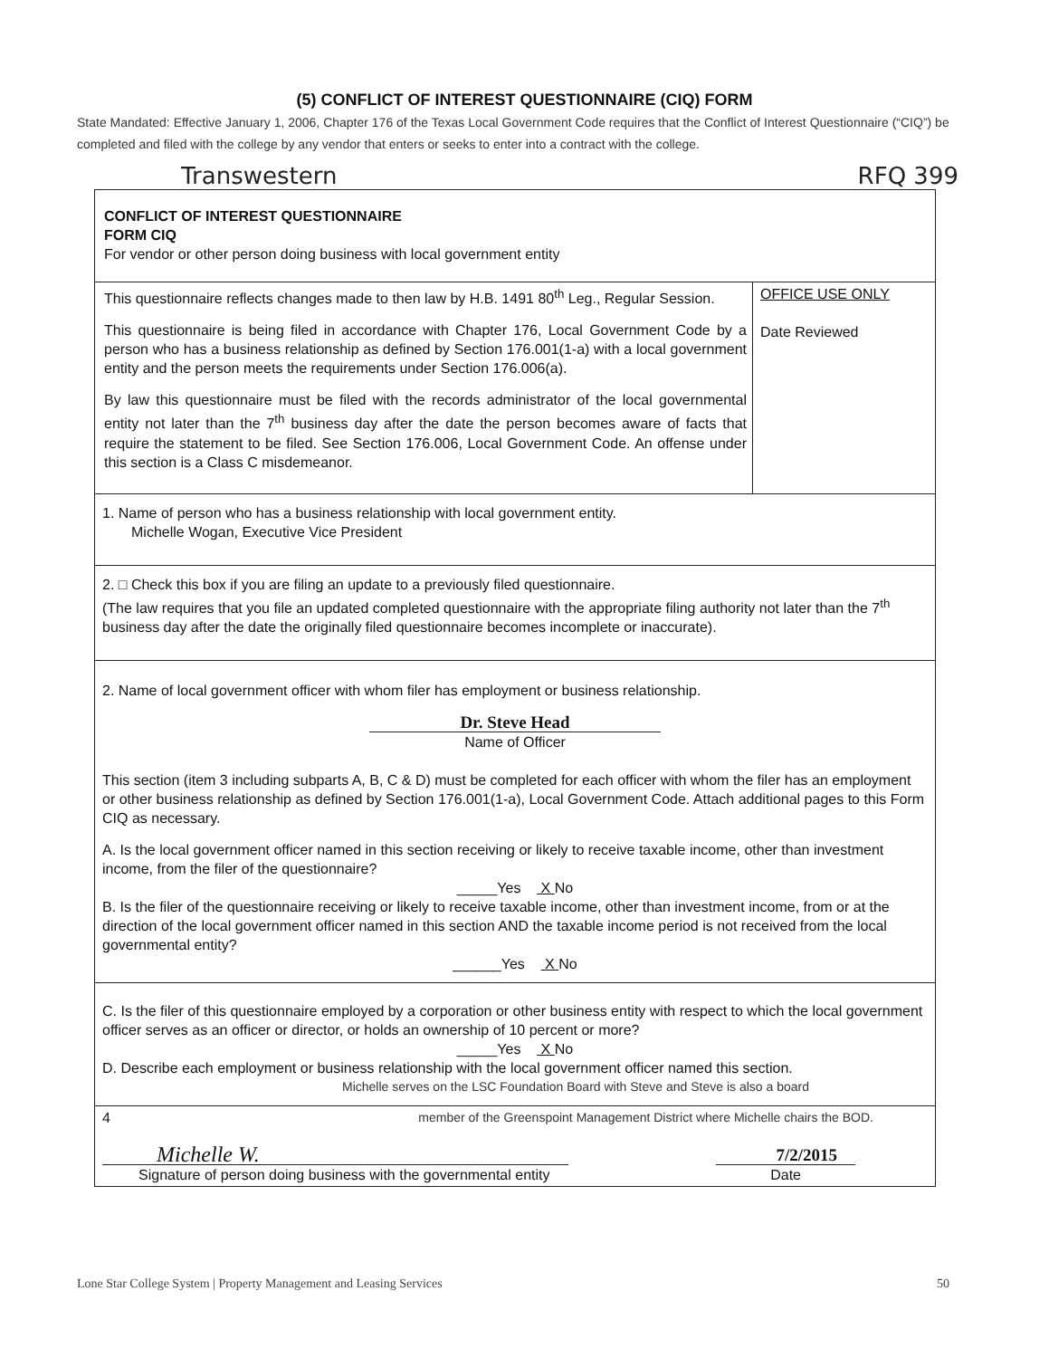(5) CONFLICT OF INTEREST QUESTIONNAIRE (CIQ) FORM
State Mandated: Effective January 1, 2006, Chapter 176 of the Texas Local Government Code requires that the Conflict of Interest Questionnaire (“CIQ”) be completed and filed with the college by any vendor that enters or seeks to enter into a contract with the college.
Transwestern RFQ 399
CONFLICT OF INTEREST QUESTIONNAIRE
FORM CIQ
For vendor or other person doing business with local government entity
This questionnaire reflects changes made to then law by H.B. 1491 80<sup>th</sup> Leg., Regular Session.
This questionnaire is being filed in accordance with Chapter 176, Local Government Code by a person who has a business relationship as defined by Section 176.001(1-a) with a local government entity and the person meets the requirements under Section 176.006(a).
By law this questionnaire must be filed with the records administrator of the local governmental entity not later than the 7<sup>th</sup> business day after the date the person becomes aware of facts that require the statement to be filed. See Section 176.006, Local Government Code. An offense under this section is a Class C misdemeanor.
OFFICE USE ONLY
Date Reviewed
1. Name of person who has a business relationship with local government entity.
Michelle Wogan, Executive Vice President
2. □ Check this box if you are filing an update to a previously filed questionnaire.
(The law requires that you file an updated completed questionnaire with the appropriate filing authority not later than the 7<sup>th</sup> business day after the date the originally filed questionnaire becomes incomplete or inaccurate).
2. Name of local government officer with whom filer has employment or business relationship.
Dr. Steve Head
Name of Officer
This section (item 3 including subparts A, B, C & D) must be completed for each officer with whom the filer has an employment or other business relationship as defined by Section 176.001(1-a), Local Government Code. Attach additional pages to this Form CIQ as necessary.
A. Is the local government officer named in this section receiving or likely to receive taxable income, other than investment income, from the filer of the questionnaire?
_____Yes X No
B. Is the filer of the questionnaire receiving or likely to receive taxable income, other than investment income, from or at the direction of the local government officer named in this section AND the taxable income period is not received from the local governmental entity?
______Yes X No
C. Is the filer of this questionnaire employed by a corporation or other business entity with respect to which the local government officer serves as an officer or director, or holds an ownership of 10 percent or more?
_____Yes X No
D. Describe each employment or business relationship with the local government officer named this section.
Michelle serves on the LSC Foundation Board with Steve and Steve is also a board
4 member of the Greenspoint Management District where Michelle chairs the BOD.
Michelle W. 7/2/2015
Signature of person doing business with the governmental entity Date
Lone Star College System | Property Management and Leasing Services 50